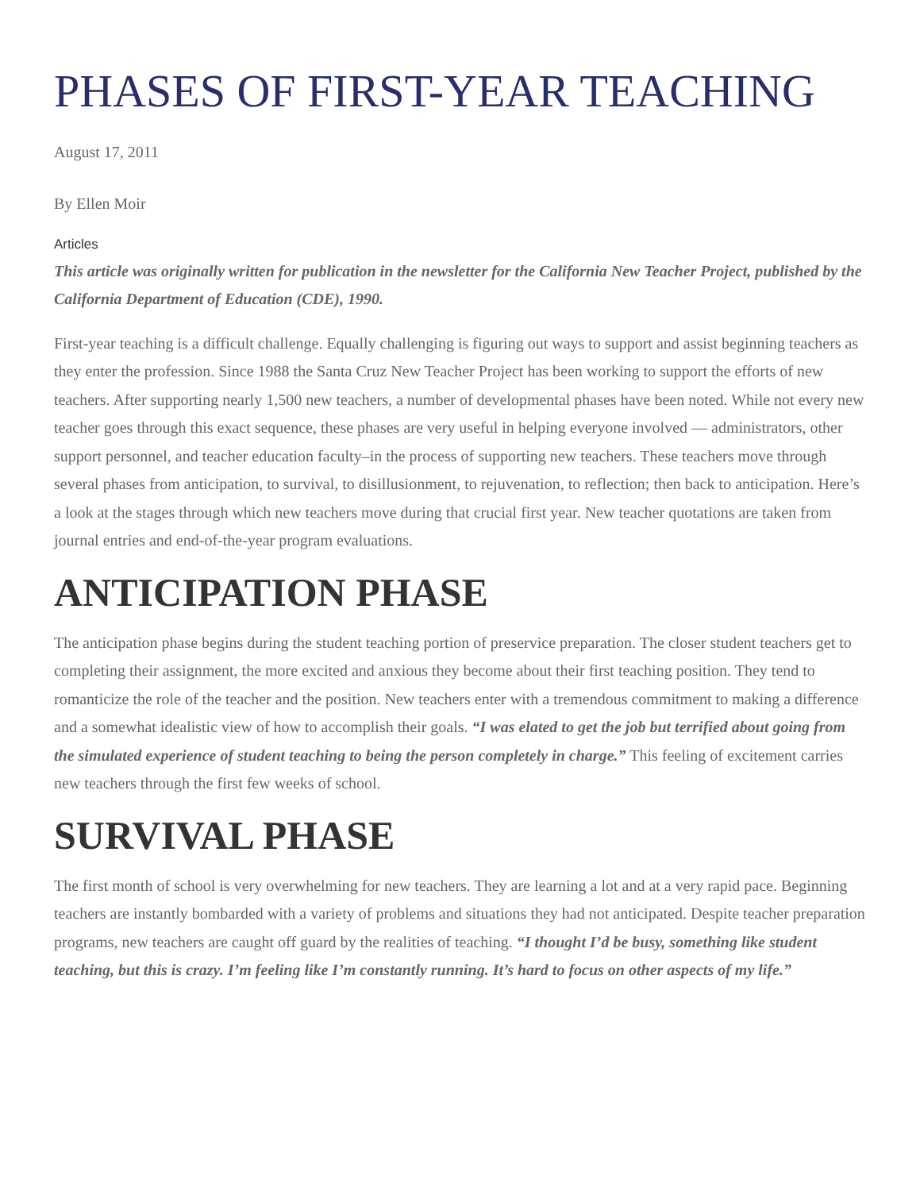PHASES OF FIRST-YEAR TEACHING
August 17, 2011
By Ellen Moir
Articles
This article was originally written for publication in the newsletter for the California New Teacher Project, published by the California Department of Education (CDE), 1990.
First-year teaching is a difficult challenge. Equally challenging is figuring out ways to support and assist beginning teachers as they enter the profession. Since 1988 the Santa Cruz New Teacher Project has been working to support the efforts of new teachers. After supporting nearly 1,500 new teachers, a number of developmental phases have been noted. While not every new teacher goes through this exact sequence, these phases are very useful in helping everyone involved — administrators, other support personnel, and teacher education faculty–in the process of supporting new teachers. These teachers move through several phases from anticipation, to survival, to disillusionment, to rejuvenation, to reflection; then back to anticipation. Here’s a look at the stages through which new teachers move during that crucial first year. New teacher quotations are taken from journal entries and end-of-the-year program evaluations.
ANTICIPATION PHASE
The anticipation phase begins during the student teaching portion of preservice preparation. The closer student teachers get to completing their assignment, the more excited and anxious they become about their first teaching position. They tend to romanticize the role of the teacher and the position. New teachers enter with a tremendous commitment to making a difference and a somewhat idealistic view of how to accomplish their goals. “I was elated to get the job but terrified about going from the simulated experience of student teaching to being the person completely in charge.” This feeling of excitement carries new teachers through the first few weeks of school.
SURVIVAL PHASE
The first month of school is very overwhelming for new teachers. They are learning a lot and at a very rapid pace. Beginning teachers are instantly bombarded with a variety of problems and situations they had not anticipated. Despite teacher preparation programs, new teachers are caught off guard by the realities of teaching. “I thought I’d be busy, something like student teaching, but this is crazy. I’m feeling like I’m constantly running. It’s hard to focus on other aspects of my life.”